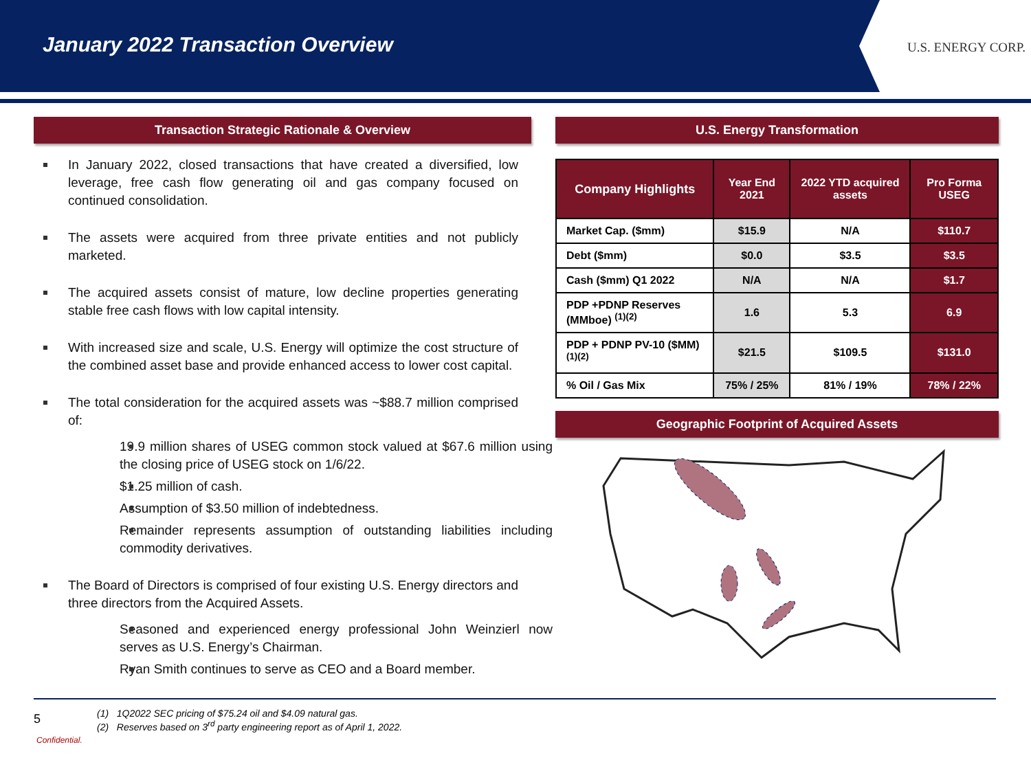January 2022 Transaction Overview
U.S. ENERGY CORP.
Transaction Strategic Rationale & Overview
In January 2022, closed transactions that have created a diversified, low leverage, free cash flow generating oil and gas company focused on continued consolidation.
The assets were acquired from three private entities and not publicly marketed.
The acquired assets consist of mature, low decline properties generating stable free cash flows with low capital intensity.
With increased size and scale, U.S. Energy will optimize the cost structure of the combined asset base and provide enhanced access to lower cost capital.
The total consideration for the acquired assets was ~$88.7 million comprised of:
19.9 million shares of USEG common stock valued at $67.6 million using the closing price of USEG stock on 1/6/22.
$1.25 million of cash.
Assumption of $3.50 million of indebtedness.
Remainder represents assumption of outstanding liabilities including commodity derivatives.
The Board of Directors is comprised of four existing U.S. Energy directors and three directors from the Acquired Assets.
Seasoned and experienced energy professional John Weinzierl now serves as U.S. Energy’s Chairman.
Ryan Smith continues to serve as CEO and a Board member.
U.S. Energy Transformation
| Company Highlights | Year End 2021 | 2022 YTD acquired assets | Pro Forma USEG |
| --- | --- | --- | --- |
| Market Cap. ($mm) | $15.9 | N/A | $110.7 |
| Debt ($mm) | $0.0 | $3.5 | $3.5 |
| Cash ($mm) Q1 2022 | N/A | N/A | $1.7 |
| PDP +PDNP Reserves (MMboe) <sup>(1)(2)</sup> | 1.6 | 5.3 | 6.9 |
| PDP + PDNP PV-10 ($MM) <sup>(1)(2)</sup> | $21.5 | $109.5 | $131.0 |
| % Oil / Gas Mix | 75% / 25% | 81% / 19% | 78% / 22% |
Geographic Footprint of Acquired Assets
5
(1) 1Q2022 SEC pricing of $75.24 oil and $4.09 natural gas.
(2) Reserves based on 3<sup>rd</sup> party engineering report as of April 1, 2022.
Confidential.